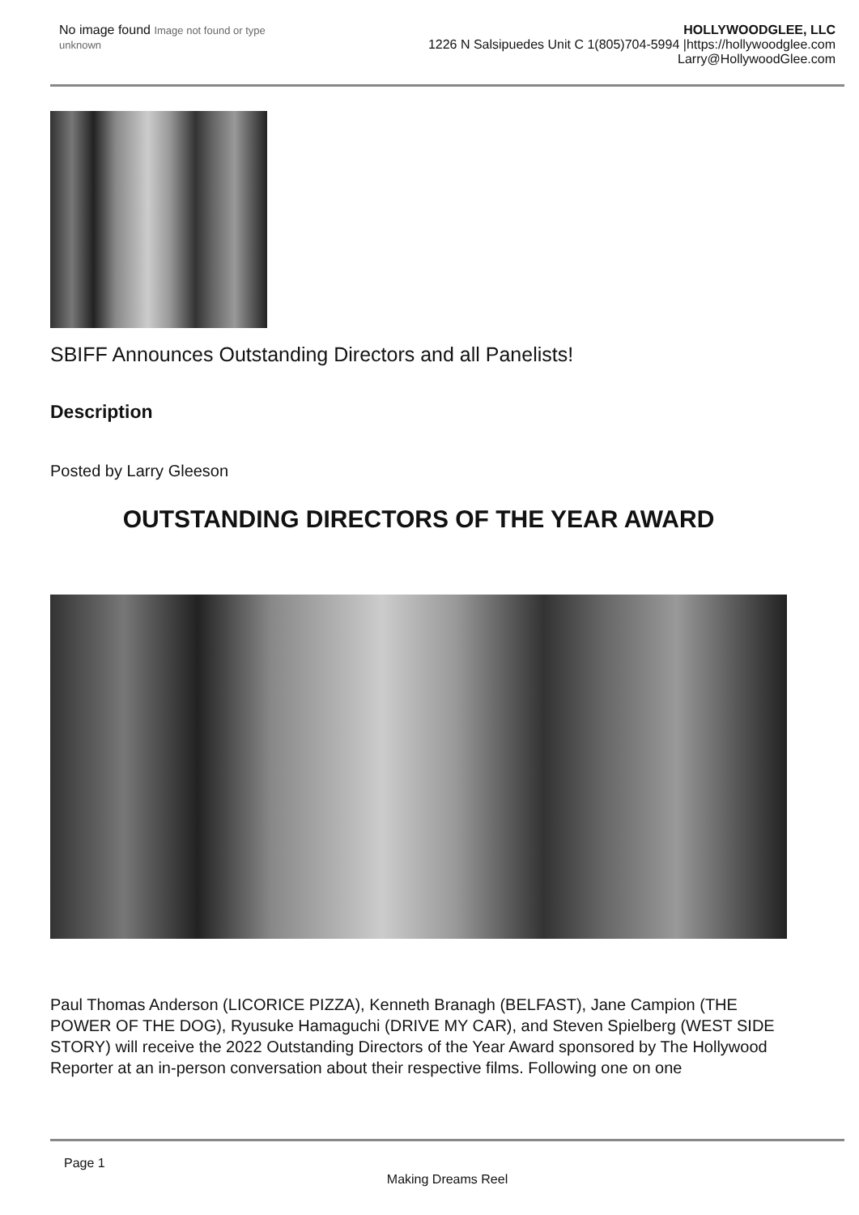No image found Image not found or type unknown
HOLLYWOODGLEE, LLC
1226 N Salsipuedes Unit C 1(805)704-5994 |https://hollywoodglee.com Larry@HollywoodGlee.com
SBIFF Announces Outstanding Directors and all Panelists!
Description
Posted by Larry Gleeson
OUTSTANDING DIRECTORS OF THE YEAR AWARD
Paul Thomas Anderson (LICORICE PIZZA), Kenneth Branagh (BELFAST), Jane Campion (THE POWER OF THE DOG), Ryusuke Hamaguchi (DRIVE MY CAR), and Steven Spielberg (WEST SIDE STORY) will receive the 2022 Outstanding Directors of the Year Award sponsored by The Hollywood Reporter at an in-person conversation about their respective films. Following one on one
Page 1
Making Dreams Reel